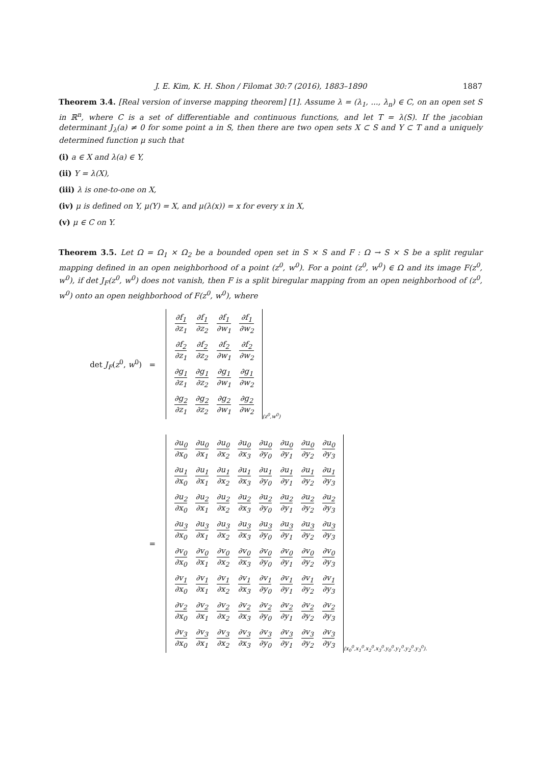J. E. Kim, K. H. Shon / Filomat 30:7 (2016), 1883–1890 1887
Theorem 3.4. [Real version of inverse mapping theorem] [1]. Assume λ = (λ<sub>1</sub>, ..., λ<sub>n</sub>) ∈ C, on an open set S in ℝ<sup>n</sup>, where C is a set of differentiable and continuous functions, and let T = λ(S). If the jacobian determinant J<sub>λ</sub>(a) ≠ 0 for some point a in S, then there are two open sets X ⊂ S and Y ⊂ T and a uniquely determined function μ such that
(i) a ∈ X and λ(a) ∈ Y,
(ii) Y = λ(X),
(iii) λ is one-to-one on X,
(iv) μ is defined on Y, μ(Y) = X, and μ(λ(x)) = x for every x in X,
(v) μ ∈ C on Y.
Theorem 3.5. Let Ω = Ω<sub>1</sub> × Ω<sub>2</sub> be a bounded open set in S × S and F : Ω → S × S be a split regular mapping defined in an open neighborhood of a point (z<sup>0</sup>, w<sup>0</sup>). For a point (z<sup>0</sup>, w<sup>0</sup>) ∈ Ω and its image F(z<sup>0</sup>, w<sup>0</sup>), if det J<sub>F</sub>(z<sup>0</sup>, w<sup>0</sup>) does not vanish, then F is a split biregular mapping from an open neighborhood of (z<sup>0</sup>, w<sup>0</sup>) onto an open neighborhood of F(z<sup>0</sup>, w<sup>0</sup>), where
det J<sub>F</sub>(z<sup>0</sup>, w<sup>0</sup>) =
| ∂f<sub>1</sub> ∂z<sub>1</sub> | ∂f<sub>1</sub> ∂z<sub>2</sub> | ∂f<sub>1</sub> ∂w<sub>1</sub> | ∂f<sub>1</sub> ∂w<sub>2</sub> |
| ∂f<sub>2</sub> ∂z<sub>1</sub> | ∂f<sub>2</sub> ∂z<sub>2</sub> | ∂f<sub>2</sub> ∂w<sub>1</sub> | ∂f<sub>2</sub> ∂w<sub>2</sub> |
| ∂g<sub>1</sub> ∂z<sub>1</sub> | ∂g<sub>1</sub> ∂z<sub>2</sub> | ∂g<sub>1</sub> ∂w<sub>1</sub> | ∂g<sub>1</sub> ∂w<sub>2</sub> |
| ∂g<sub>2</sub> ∂z<sub>1</sub> | ∂g<sub>2</sub> ∂z<sub>2</sub> | ∂g<sub>2</sub> ∂w<sub>1</sub> | ∂g<sub>2</sub> ∂w<sub>2</sub> |
(z<sup>0</sup>,w<sup>0</sup>)
=
| ∂u<sub>0</sub> ∂x<sub>0</sub> | ∂u<sub>0</sub> ∂x<sub>1</sub> | ∂u<sub>0</sub> ∂x<sub>2</sub> | ∂u<sub>0</sub> ∂x<sub>3</sub> | ∂u<sub>0</sub> ∂y<sub>0</sub> | ∂u<sub>0</sub> ∂y<sub>1</sub> | ∂u<sub>0</sub> ∂y<sub>2</sub> | ∂u<sub>0</sub> ∂y<sub>3</sub> |
| ∂u<sub>1</sub> ∂x<sub>0</sub> | ∂u<sub>1</sub> ∂x<sub>1</sub> | ∂u<sub>1</sub> ∂x<sub>2</sub> | ∂u<sub>1</sub> ∂x<sub>3</sub> | ∂u<sub>1</sub> ∂y<sub>0</sub> | ∂u<sub>1</sub> ∂y<sub>1</sub> | ∂u<sub>1</sub> ∂y<sub>2</sub> | ∂u<sub>1</sub> ∂y<sub>3</sub> |
| ∂u<sub>2</sub> ∂x<sub>0</sub> | ∂u<sub>2</sub> ∂x<sub>1</sub> | ∂u<sub>2</sub> ∂x<sub>2</sub> | ∂u<sub>2</sub> ∂x<sub>3</sub> | ∂u<sub>2</sub> ∂y<sub>0</sub> | ∂u<sub>2</sub> ∂y<sub>1</sub> | ∂u<sub>2</sub> ∂y<sub>2</sub> | ∂u<sub>2</sub> ∂y<sub>3</sub> |
| ∂u<sub>3</sub> ∂x<sub>0</sub> | ∂u<sub>3</sub> ∂x<sub>1</sub> | ∂u<sub>3</sub> ∂x<sub>2</sub> | ∂u<sub>3</sub> ∂x<sub>3</sub> | ∂u<sub>3</sub> ∂y<sub>0</sub> | ∂u<sub>3</sub> ∂y<sub>1</sub> | ∂u<sub>3</sub> ∂y<sub>2</sub> | ∂u<sub>3</sub> ∂y<sub>3</sub> |
| ∂v<sub>0</sub> ∂x<sub>0</sub> | ∂v<sub>0</sub> ∂x<sub>1</sub> | ∂v<sub>0</sub> ∂x<sub>2</sub> | ∂v<sub>0</sub> ∂x<sub>3</sub> | ∂v<sub>0</sub> ∂y<sub>0</sub> | ∂v<sub>0</sub> ∂y<sub>1</sub> | ∂v<sub>0</sub> ∂y<sub>2</sub> | ∂v<sub>0</sub> ∂y<sub>3</sub> |
| ∂v<sub>1</sub> ∂x<sub>0</sub> | ∂v<sub>1</sub> ∂x<sub>1</sub> | ∂v<sub>1</sub> ∂x<sub>2</sub> | ∂v<sub>1</sub> ∂x<sub>3</sub> | ∂v<sub>1</sub> ∂y<sub>0</sub> | ∂v<sub>1</sub> ∂y<sub>1</sub> | ∂v<sub>1</sub> ∂y<sub>2</sub> | ∂v<sub>1</sub> ∂y<sub>3</sub> |
| ∂v<sub>2</sub> ∂x<sub>0</sub> | ∂v<sub>2</sub> ∂x<sub>1</sub> | ∂v<sub>2</sub> ∂x<sub>2</sub> | ∂v<sub>2</sub> ∂x<sub>3</sub> | ∂v<sub>2</sub> ∂y<sub>0</sub> | ∂v<sub>2</sub> ∂y<sub>1</sub> | ∂v<sub>2</sub> ∂y<sub>2</sub> | ∂v<sub>2</sub> ∂y<sub>3</sub> |
| ∂v<sub>3</sub> ∂x<sub>0</sub> | ∂v<sub>3</sub> ∂x<sub>1</sub> | ∂v<sub>3</sub> ∂x<sub>2</sub> | ∂v<sub>3</sub> ∂x<sub>3</sub> | ∂v<sub>3</sub> ∂y<sub>0</sub> | ∂v<sub>3</sub> ∂y<sub>1</sub> | ∂v<sub>3</sub> ∂y<sub>2</sub> | ∂v<sub>3</sub> ∂y<sub>3</sub> |
(x<sub>0</sub><sup>0</sup>,x<sub>1</sub><sup>0</sup>,x<sub>2</sub><sup>0</sup>,x<sub>3</sub><sup>0</sup>,y<sub>0</sub><sup>0</sup>,y<sub>1</sub><sup>0</sup>,y<sub>2</sub><sup>0</sup>,y<sub>3</sub><sup>0</sup>).